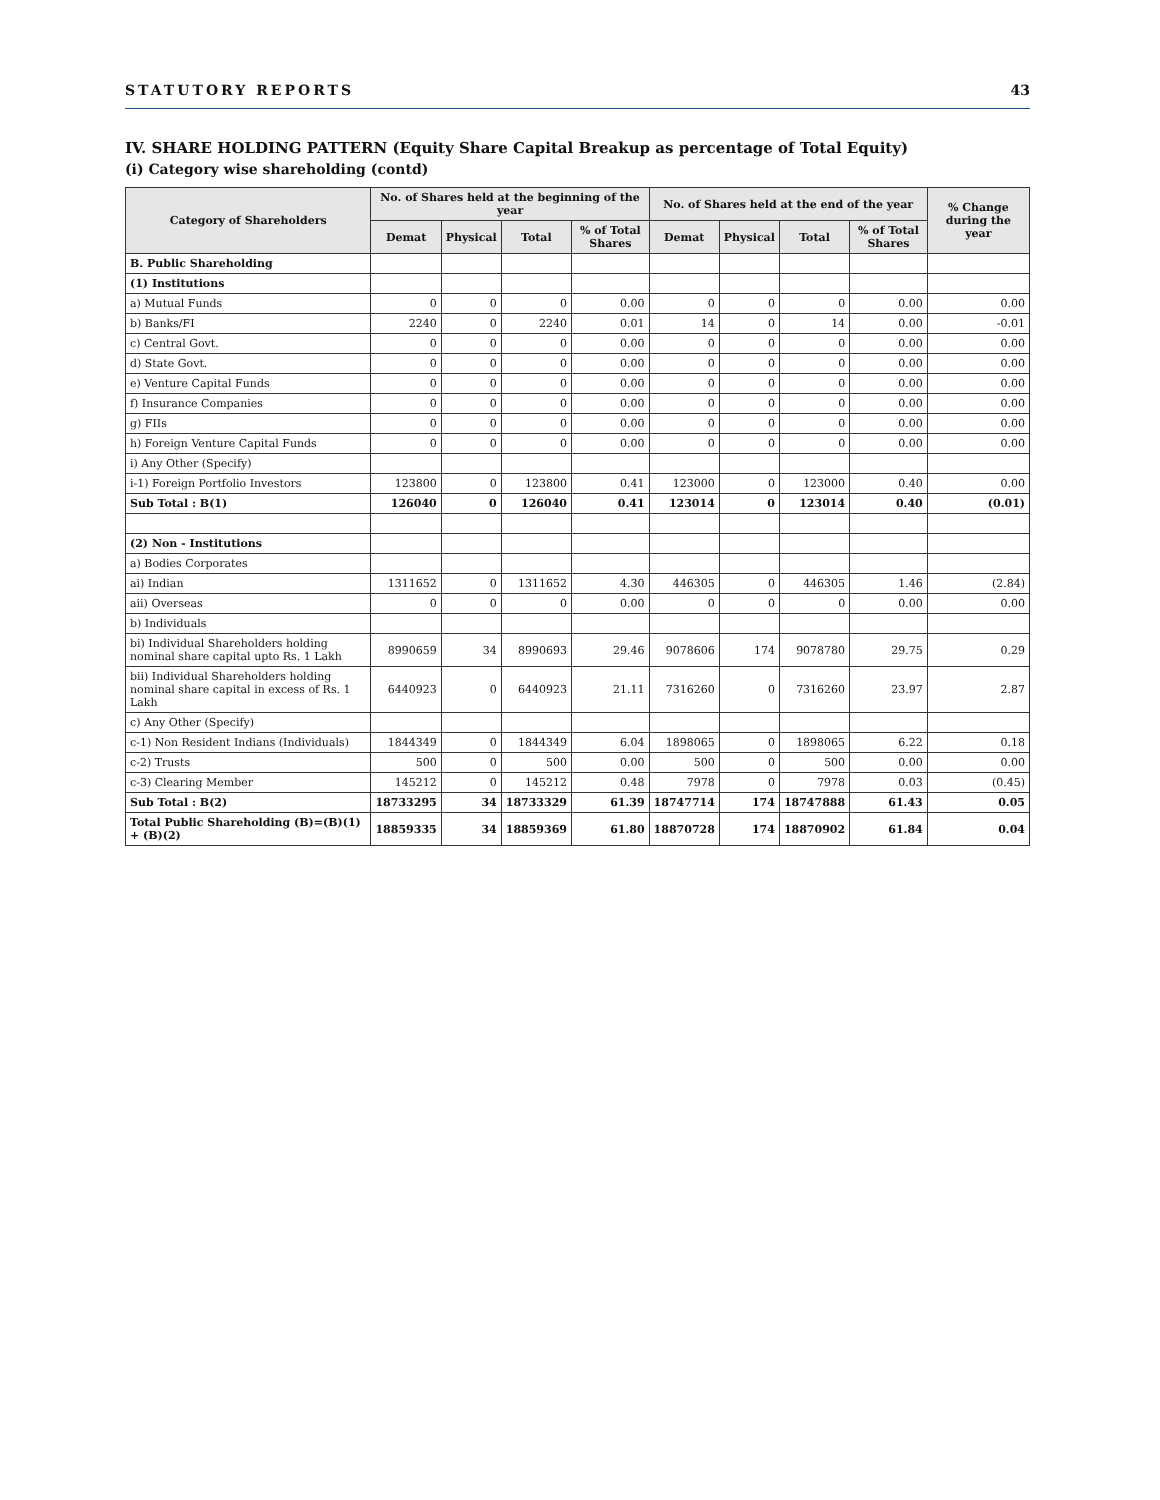STATUTORY REPORTS 43
IV. SHARE HOLDING PATTERN (Equity Share Capital Breakup as percentage of Total Equity)
(i) Category wise shareholding (contd)
| Category of Shareholders | No. of Shares held at the beginning of the year | | | | No. of Shares held at the end of the year | | | | % Change during the year |
| --- | --- | --- | --- | --- | --- | --- | --- | --- | --- |
| | Demat | Physical | Total | % of Total Shares | Demat | Physical | Total | % of Total Shares | |
| B. Public Shareholding | | | | | | | | | |
| (1) Institutions | | | | | | | | | |
| a) Mutual Funds | 0 | 0 | 0 | 0.00 | 0 | 0 | 0 | 0.00 | 0.00 |
| b) Banks/FI | 2240 | 0 | 2240 | 0.01 | 14 | 0 | 14 | 0.00 | -0.01 |
| c) Central Govt. | 0 | 0 | 0 | 0.00 | 0 | 0 | 0 | 0.00 | 0.00 |
| d) State Govt. | 0 | 0 | 0 | 0.00 | 0 | 0 | 0 | 0.00 | 0.00 |
| e) Venture Capital Funds | 0 | 0 | 0 | 0.00 | 0 | 0 | 0 | 0.00 | 0.00 |
| f) Insurance Companies | 0 | 0 | 0 | 0.00 | 0 | 0 | 0 | 0.00 | 0.00 |
| g) FIIs | 0 | 0 | 0 | 0.00 | 0 | 0 | 0 | 0.00 | 0.00 |
| h) Foreign Venture Capital Funds | 0 | 0 | 0 | 0.00 | 0 | 0 | 0 | 0.00 | 0.00 |
| i) Any Other (Specify) | | | | | | | | | |
| i-1) Foreign Portfolio Investors | 123800 | 0 | 123800 | 0.41 | 123000 | 0 | 123000 | 0.40 | 0.00 |
| Sub Total : B(1) | 126040 | 0 | 126040 | 0.41 | 123014 | 0 | 123014 | 0.40 | (0.01) |
| (2) Non - Institutions | | | | | | | | | |
| a) Bodies Corporates | | | | | | | | | |
| ai) Indian | 1311652 | 0 | 1311652 | 4.30 | 446305 | 0 | 446305 | 1.46 | (2.84) |
| aii) Overseas | 0 | 0 | 0 | 0.00 | 0 | 0 | 0 | 0.00 | 0.00 |
| b) Individuals | | | | | | | | | |
| bi) Individual Shareholders holding nominal share capital upto Rs. 1 Lakh | 8990659 | 34 | 8990693 | 29.46 | 9078606 | 174 | 9078780 | 29.75 | 0.29 |
| bii) Individual Shareholders holding nominal share capital in excess of Rs. 1 Lakh | 6440923 | 0 | 6440923 | 21.11 | 7316260 | 0 | 7316260 | 23.97 | 2.87 |
| c) Any Other (Specify) | | | | | | | | | |
| c-1) Non Resident Indians (Individuals) | 1844349 | 0 | 1844349 | 6.04 | 1898065 | 0 | 1898065 | 6.22 | 0.18 |
| c-2) Trusts | 500 | 0 | 500 | 0.00 | 500 | 0 | 500 | 0.00 | 0.00 |
| c-3) Clearing Member | 145212 | 0 | 145212 | 0.48 | 7978 | 0 | 7978 | 0.03 | (0.45) |
| Sub Total : B(2) | 18733295 | 34 | 18733329 | 61.39 | 18747714 | 174 | 18747888 | 61.43 | 0.05 |
| Total Public Shareholding (B)=(B)(1) + (B)(2) | 18859335 | 34 | 18859369 | 61.80 | 18870728 | 174 | 18870902 | 61.84 | 0.04 |